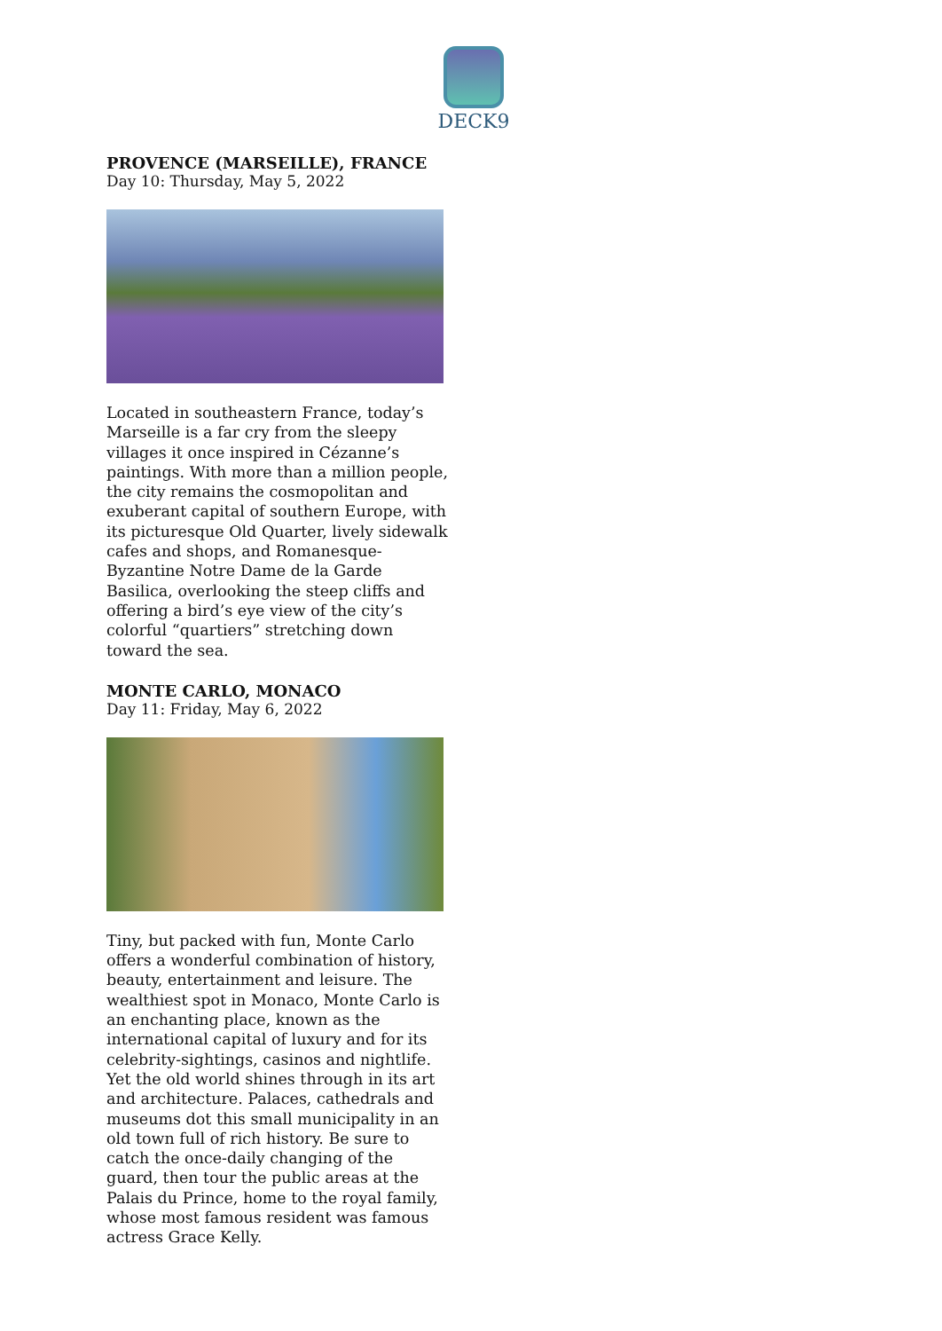DECK9
PROVENCE (MARSEILLE), FRANCE
Day 10: Thursday, May 5, 2022
Located in southeastern France, today’s Marseille is a far cry from the sleepy villages it once inspired in Cézanne’s paintings. With more than a million people, the city remains the cosmopolitan and exuberant capital of southern Europe, with its picturesque Old Quarter, lively sidewalk cafes and shops, and Romanesque-Byzantine Notre Dame de la Garde Basilica, overlooking the steep cliffs and offering a bird’s eye view of the city’s colorful “quartiers” stretching down toward the sea.
MONTE CARLO, MONACO
Day 11: Friday, May 6, 2022
Tiny, but packed with fun, Monte Carlo offers a wonderful combination of history, beauty, entertainment and leisure. The wealthiest spot in Monaco, Monte Carlo is an enchanting place, known as the international capital of luxury and for its celebrity-sightings, casinos and nightlife. Yet the old world shines through in its art and architecture. Palaces, cathedrals and museums dot this small municipality in an old town full of rich history. Be sure to catch the once-daily changing of the guard, then tour the public areas at the Palais du Prince, home to the royal family, whose most famous resident was famous actress Grace Kelly.